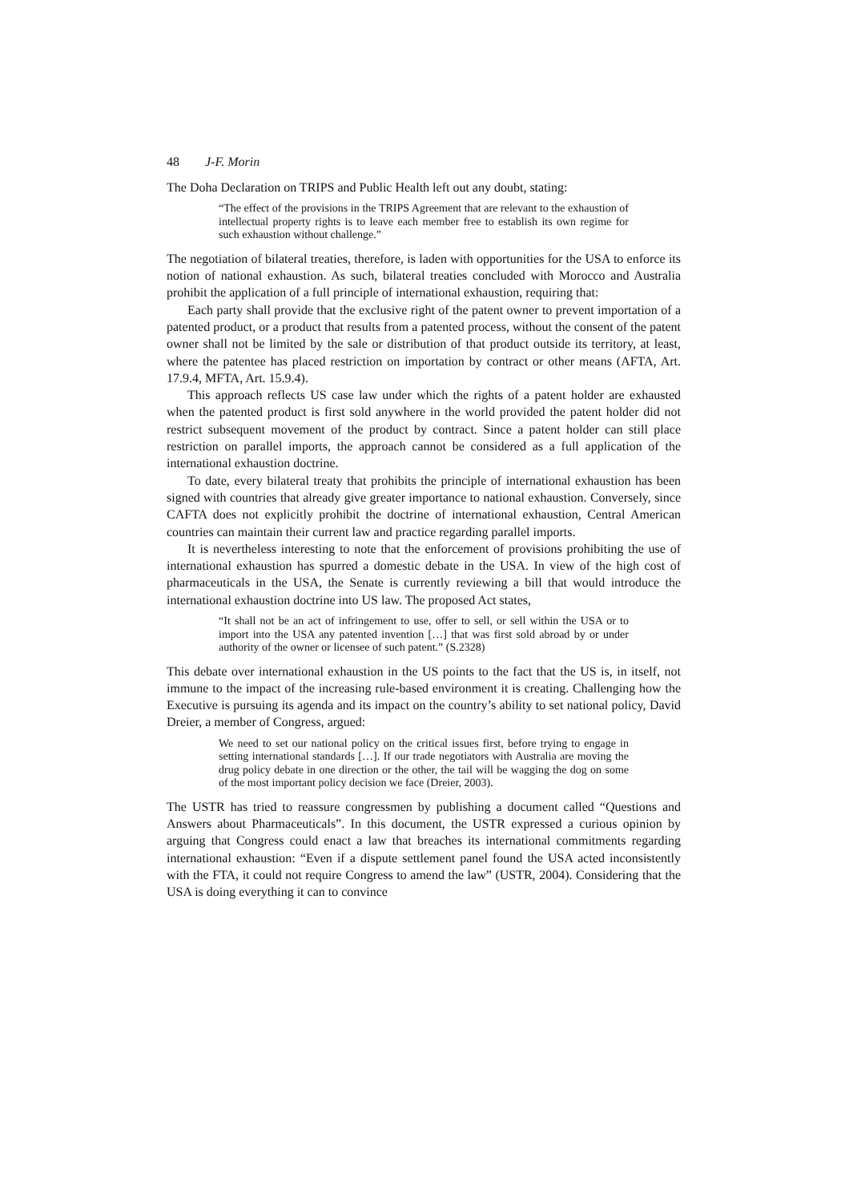48 J-F. Morin
The Doha Declaration on TRIPS and Public Health left out any doubt, stating:
“The effect of the provisions in the TRIPS Agreement that are relevant to the exhaustion of intellectual property rights is to leave each member free to establish its own regime for such exhaustion without challenge.”
The negotiation of bilateral treaties, therefore, is laden with opportunities for the USA to enforce its notion of national exhaustion. As such, bilateral treaties concluded with Morocco and Australia prohibit the application of a full principle of international exhaustion, requiring that:
Each party shall provide that the exclusive right of the patent owner to prevent importation of a patented product, or a product that results from a patented process, without the consent of the patent owner shall not be limited by the sale or distribution of that product outside its territory, at least, where the patentee has placed restriction on importation by contract or other means (AFTA, Art. 17.9.4, MFTA, Art. 15.9.4).
This approach reflects US case law under which the rights of a patent holder are exhausted when the patented product is first sold anywhere in the world provided the patent holder did not restrict subsequent movement of the product by contract. Since a patent holder can still place restriction on parallel imports, the approach cannot be considered as a full application of the international exhaustion doctrine.
To date, every bilateral treaty that prohibits the principle of international exhaustion has been signed with countries that already give greater importance to national exhaustion. Conversely, since CAFTA does not explicitly prohibit the doctrine of international exhaustion, Central American countries can maintain their current law and practice regarding parallel imports.
It is nevertheless interesting to note that the enforcement of provisions prohibiting the use of international exhaustion has spurred a domestic debate in the USA. In view of the high cost of pharmaceuticals in the USA, the Senate is currently reviewing a bill that would introduce the international exhaustion doctrine into US law. The proposed Act states,
“It shall not be an act of infringement to use, offer to sell, or sell within the USA or to import into the USA any patented invention […] that was first sold abroad by or under authority of the owner or licensee of such patent.” (S.2328)
This debate over international exhaustion in the US points to the fact that the US is, in itself, not immune to the impact of the increasing rule-based environment it is creating. Challenging how the Executive is pursuing its agenda and its impact on the country’s ability to set national policy, David Dreier, a member of Congress, argued:
We need to set our national policy on the critical issues first, before trying to engage in setting international standards […]. If our trade negotiators with Australia are moving the drug policy debate in one direction or the other, the tail will be wagging the dog on some of the most important policy decision we face (Dreier, 2003).
The USTR has tried to reassure congressmen by publishing a document called “Questions and Answers about Pharmaceuticals”. In this document, the USTR expressed a curious opinion by arguing that Congress could enact a law that breaches its international commitments regarding international exhaustion: “Even if a dispute settlement panel found the USA acted inconsistently with the FTA, it could not require Congress to amend the law” (USTR, 2004). Considering that the USA is doing everything it can to convince